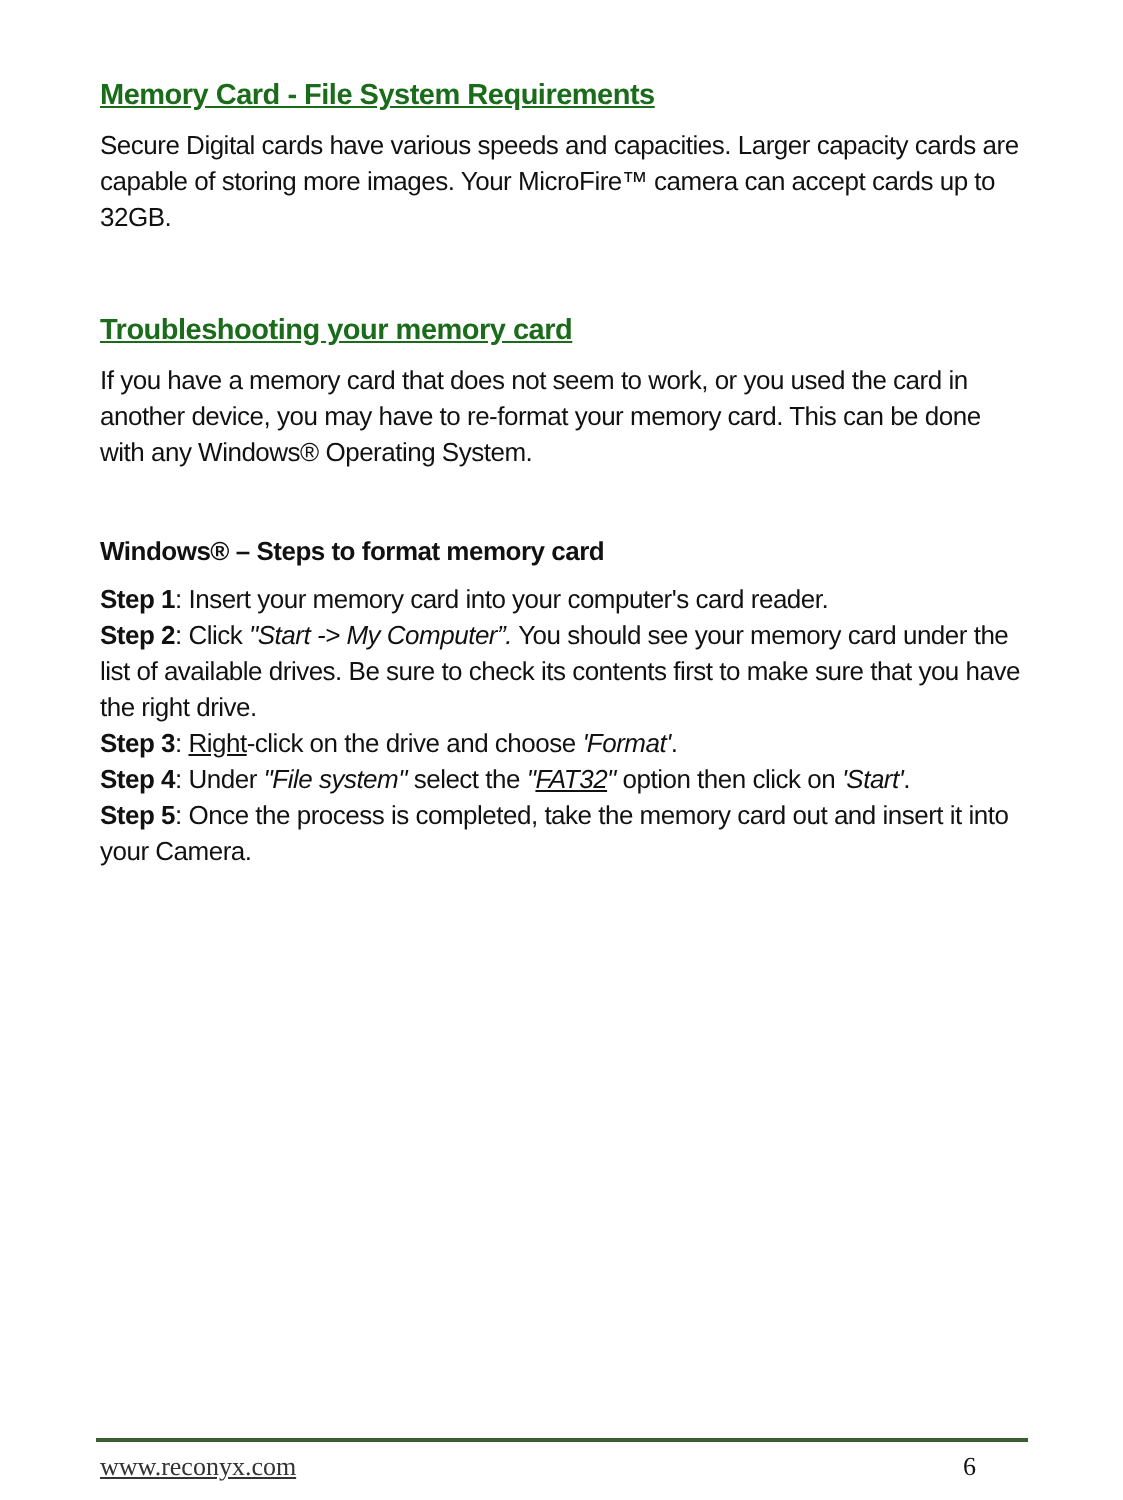Memory Card - File System Requirements
Secure Digital cards have various speeds and capacities. Larger capacity cards are capable of storing more images. Your MicroFire™ camera can accept cards up to 32GB.
Troubleshooting your memory card
If you have a memory card that does not seem to work, or you used the card in another device, you may have to re-format your memory card. This can be done with any Windows® Operating System.
Windows® – Steps to format memory card
Step 1: Insert your memory card into your computer's card reader.
Step 2: Click "Start -> My Computer”. You should see your memory card under the list of available drives. Be sure to check its contents first to make sure that you have the right drive.
Step 3: Right-click on the drive and choose 'Format'.
Step 4: Under "File system" select the "FAT32" option then click on 'Start'.
Step 5: Once the process is completed, take the memory card out and insert it into your Camera.
www.reconyx.com 6